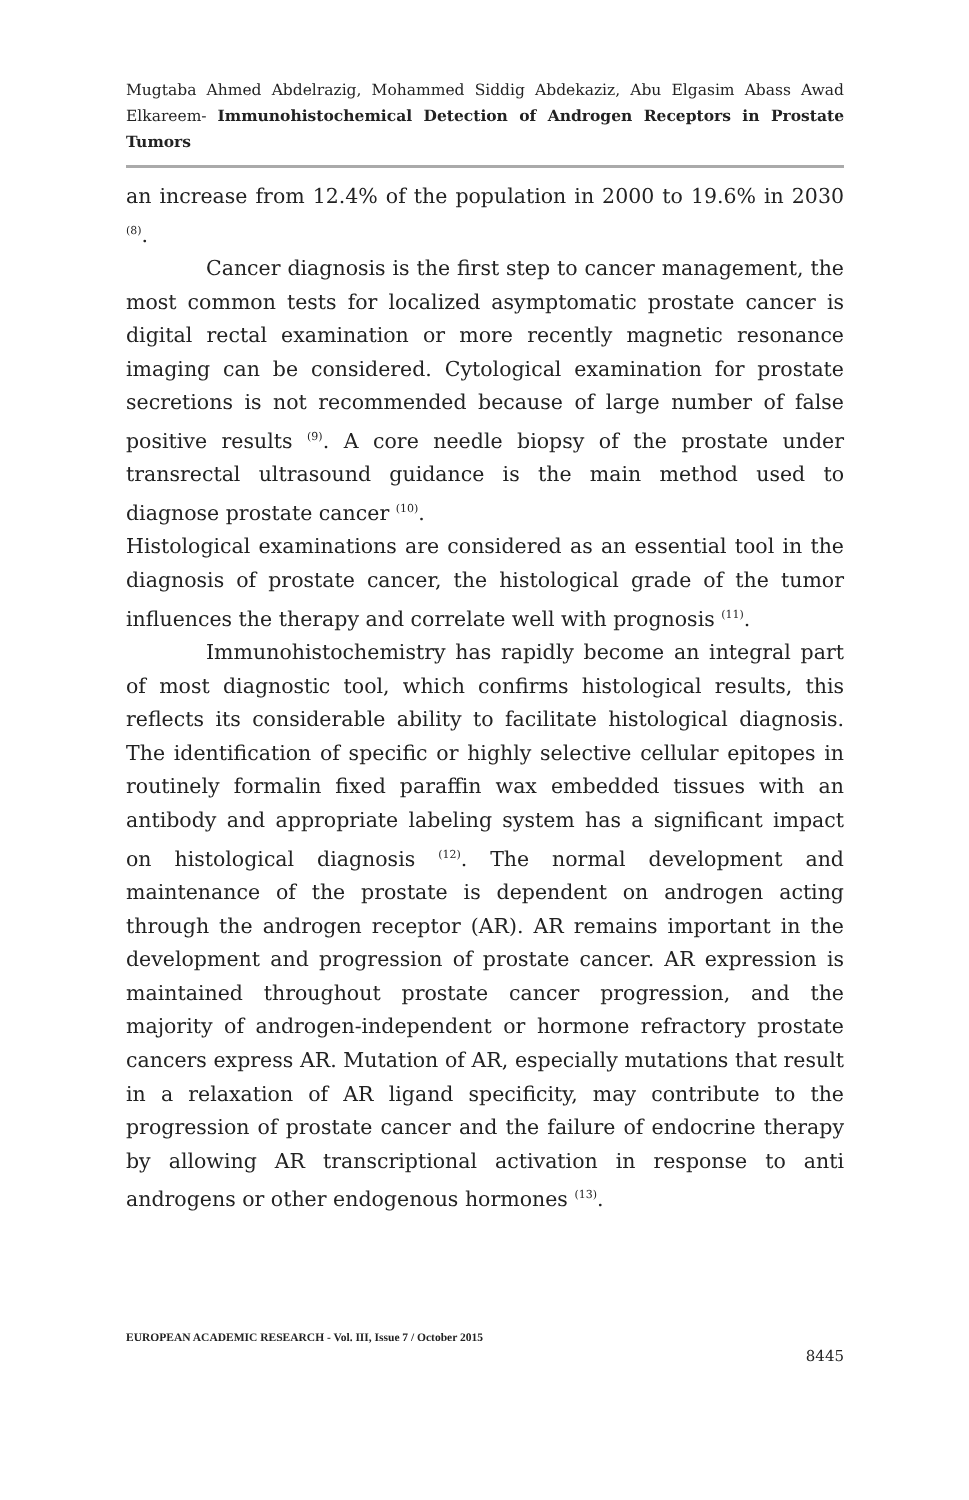Mugtaba Ahmed Abdelrazig, Mohammed Siddig Abdekaziz, Abu Elgasim Abass Awad Elkareem- Immunohistochemical Detection of Androgen Receptors in Prostate Tumors
an increase from 12.4% of the population in 2000 to 19.6% in 2030 <sup>(8)</sup>.
Cancer diagnosis is the first step to cancer management, the most common tests for localized asymptomatic prostate cancer is digital rectal examination or more recently magnetic resonance imaging can be considered. Cytological examination for prostate secretions is not recommended because of large number of false positive results <sup>(9)</sup>. A core needle biopsy of the prostate under transrectal ultrasound guidance is the main method used to diagnose prostate cancer <sup>(10)</sup>.
Histological examinations are considered as an essential tool in the diagnosis of prostate cancer, the histological grade of the tumor influences the therapy and correlate well with prognosis <sup>(11)</sup>.
Immunohistochemistry has rapidly become an integral part of most diagnostic tool, which confirms histological results, this reflects its considerable ability to facilitate histological diagnosis. The identification of specific or highly selective cellular epitopes in routinely formalin fixed paraffin wax embedded tissues with an antibody and appropriate labeling system has a significant impact on histological diagnosis <sup>(12)</sup>. The normal development and maintenance of the prostate is dependent on androgen acting through the androgen receptor (AR). AR remains important in the development and progression of prostate cancer. AR expression is maintained throughout prostate cancer progression, and the majority of androgen-independent or hormone refractory prostate cancers express AR. Mutation of AR, especially mutations that result in a relaxation of AR ligand specificity, may contribute to the progression of prostate cancer and the failure of endocrine therapy by allowing AR transcriptional activation in response to anti androgens or other endogenous hormones <sup>(13)</sup>.
EUROPEAN ACADEMIC RESEARCH - Vol. III, Issue 7 / October 2015
8445